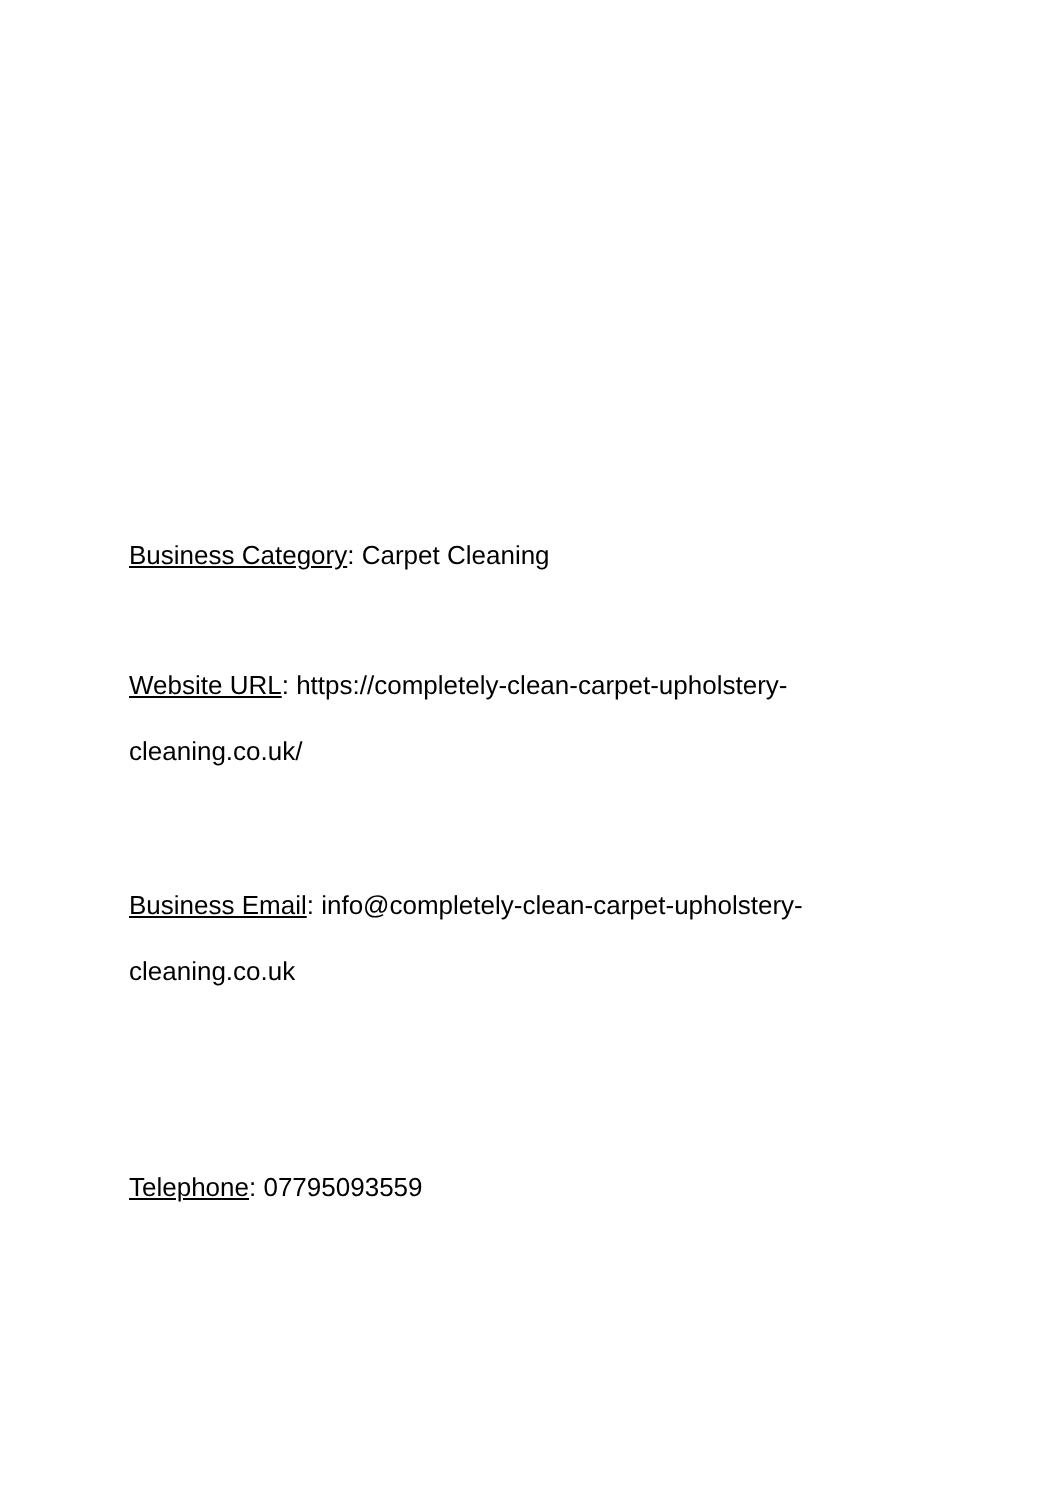Business Category: Carpet Cleaning
Website URL: https://completely-clean-carpet-upholstery-cleaning.co.uk/
Business Email: info@completely-clean-carpet-upholstery-cleaning.co.uk
Telephone: 07795093559